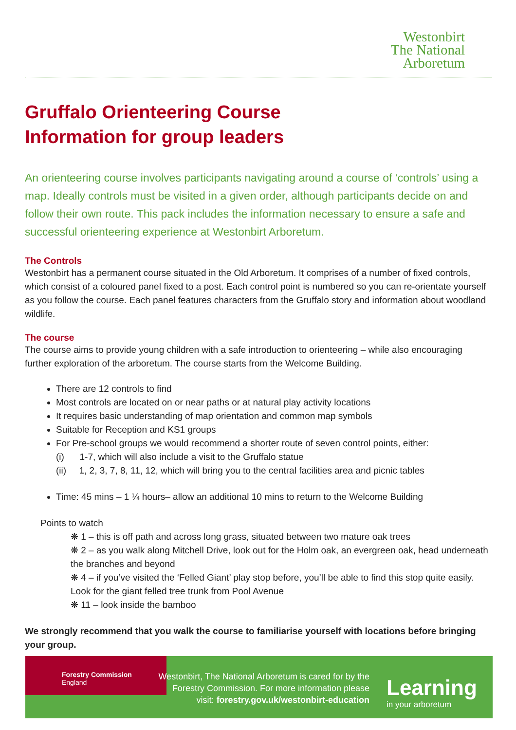Westonbirt
The National
Arboretum
Gruffalo Orienteering Course
Information for group leaders
An orienteering course involves participants navigating around a course of ‘controls’ using a map. Ideally controls must be visited in a given order, although participants decide on and follow their own route. This pack includes the information necessary to ensure a safe and successful orienteering experience at Westonbirt Arboretum.
The Controls
Westonbirt has a permanent course situated in the Old Arboretum. It comprises of a number of fixed controls, which consist of a coloured panel fixed to a post. Each control point is numbered so you can re-orientate yourself as you follow the course. Each panel features characters from the Gruffalo story and information about woodland wildlife.
The course
The course aims to provide young children with a safe introduction to orienteering – while also encouraging further exploration of the arboretum. The course starts from the Welcome Building.
There are 12 controls to find
Most controls are located on or near paths or at natural play activity locations
It requires basic understanding of map orientation and common map symbols
Suitable for Reception and KS1 groups
For Pre-school groups we would recommend a shorter route of seven control points, either:
(i) 1-7, which will also include a visit to the Gruffalo statue
(ii) 1, 2, 3, 7, 8, 11, 12, which will bring you to the central facilities area and picnic tables
Time: 45 mins – 1 ¼ hours– allow an additional 10 mins to return to the Welcome Building
Points to watch
❋ 1 – this is off path and across long grass, situated between two mature oak trees
❋ 2 – as you walk along Mitchell Drive, look out for the Holm oak, an evergreen oak, head underneath the branches and beyond
❋ 4 – if you’ve visited the ‘Felled Giant’ play stop before, you’ll be able to find this stop quite easily. Look for the giant felled tree trunk from Pool Avenue
❋ 11 – look inside the bamboo
We strongly recommend that you walk the course to familiarise yourself with locations before bringing your group.
Forestry Commission
England
Westonbirt, The National Arboretum is cared for by the Forestry Commission. For more information please visit: forestry.gov.uk/westonbirt-education
Learning
in your arboretum